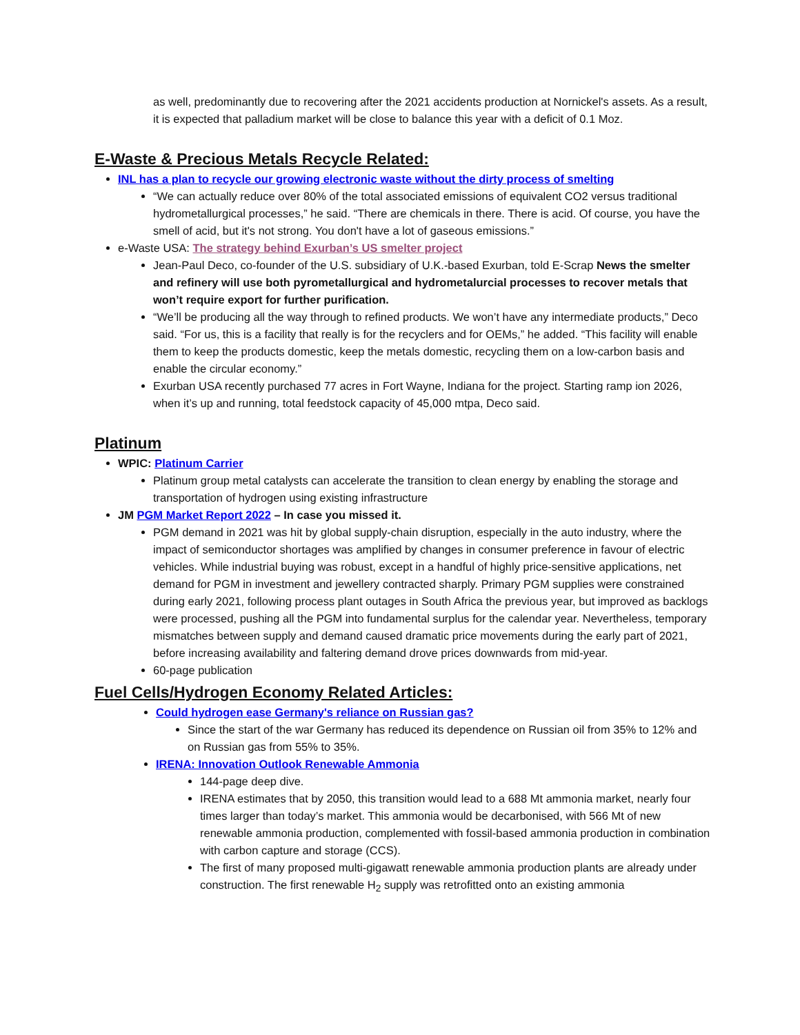as well, predominantly due to recovering after the 2021 accidents production at Nornickel's assets. As a result, it is expected that palladium market will be close to balance this year with a deficit of 0.1 Moz.
E-Waste & Precious Metals Recycle Related:
INL has a plan to recycle our growing electronic waste without the dirty process of smelting
“We can actually reduce over 80% of the total associated emissions of equivalent CO2 versus traditional hydrometallurgical processes,” he said. “There are chemicals in there. There is acid. Of course, you have the smell of acid, but it's not strong. You don't have a lot of gaseous emissions.”
e-Waste USA: The strategy behind Exurban’s US smelter project
Jean-Paul Deco, co-founder of the U.S. subsidiary of U.K.-based Exurban, told E-Scrap News the smelter and refinery will use both pyrometallurgical and hydrometalurcial processes to recover metals that won’t require export for further purification.
“We’ll be producing all the way through to refined products. We won’t have any intermediate products,” Deco said. “For us, this is a facility that really is for the recyclers and for OEMs,” he added. “This facility will enable them to keep the products domestic, keep the metals domestic, recycling them on a low-carbon basis and enable the circular economy.”
Exurban USA recently purchased 77 acres in Fort Wayne, Indiana for the project. Starting ramp ion 2026, when it’s up and running, total feedstock capacity of 45,000 mtpa, Deco said.
Platinum
WPIC: Platinum Carrier
Platinum group metal catalysts can accelerate the transition to clean energy by enabling the storage and transportation of hydrogen using existing infrastructure
JM PGM Market Report 2022 – In case you missed it.
PGM demand in 2021 was hit by global supply-chain disruption, especially in the auto industry, where the impact of semiconductor shortages was amplified by changes in consumer preference in favour of electric vehicles. While industrial buying was robust, except in a handful of highly price-sensitive applications, net demand for PGM in investment and jewellery contracted sharply. Primary PGM supplies were constrained during early 2021, following process plant outages in South Africa the previous year, but improved as backlogs were processed, pushing all the PGM into fundamental surplus for the calendar year. Nevertheless, temporary mismatches between supply and demand caused dramatic price movements during the early part of 2021, before increasing availability and faltering demand drove prices downwards from mid-year.
60-page publication
Fuel Cells/Hydrogen Economy Related Articles:
Could hydrogen ease Germany's reliance on Russian gas?
Since the start of the war Germany has reduced its dependence on Russian oil from 35% to 12% and on Russian gas from 55% to 35%.
IRENA: Innovation Outlook Renewable Ammonia
144-page deep dive.
IRENA estimates that by 2050, this transition would lead to a 688 Mt ammonia market, nearly four times larger than today’s market. This ammonia would be decarbonised, with 566 Mt of new renewable ammonia production, complemented with fossil-based ammonia production in combination with carbon capture and storage (CCS).
The first of many proposed multi-gigawatt renewable ammonia production plants are already under construction. The first renewable H<sub>2</sub> supply was retrofitted onto an existing ammonia